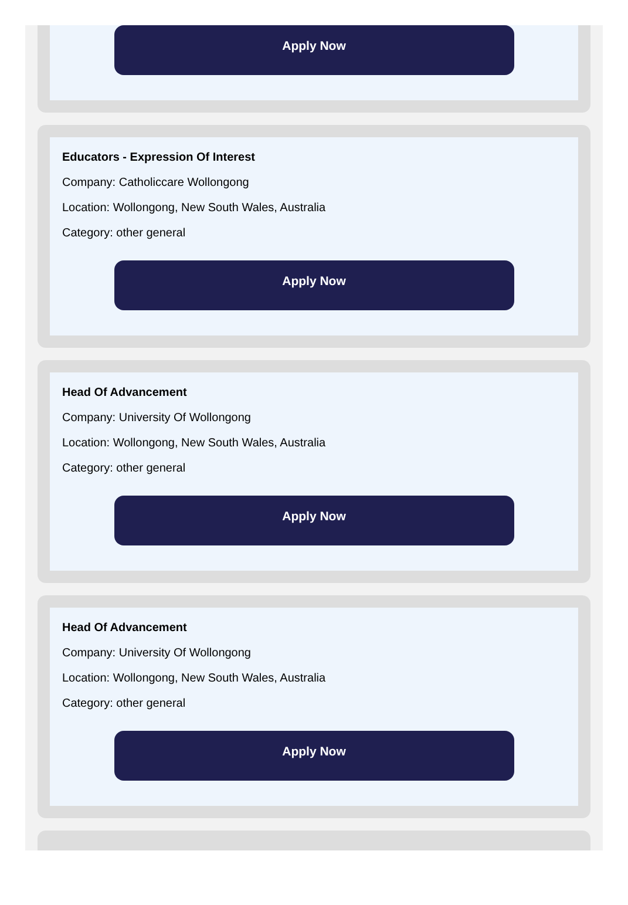Apply Now
Educators - Expression Of Interest
Company: Catholiccare Wollongong
Location: Wollongong, New South Wales, Australia
Category: other general
Apply Now
Head Of Advancement
Company: University Of Wollongong
Location: Wollongong, New South Wales, Australia
Category: other general
Apply Now
Head Of Advancement
Company: University Of Wollongong
Location: Wollongong, New South Wales, Australia
Category: other general
Apply Now